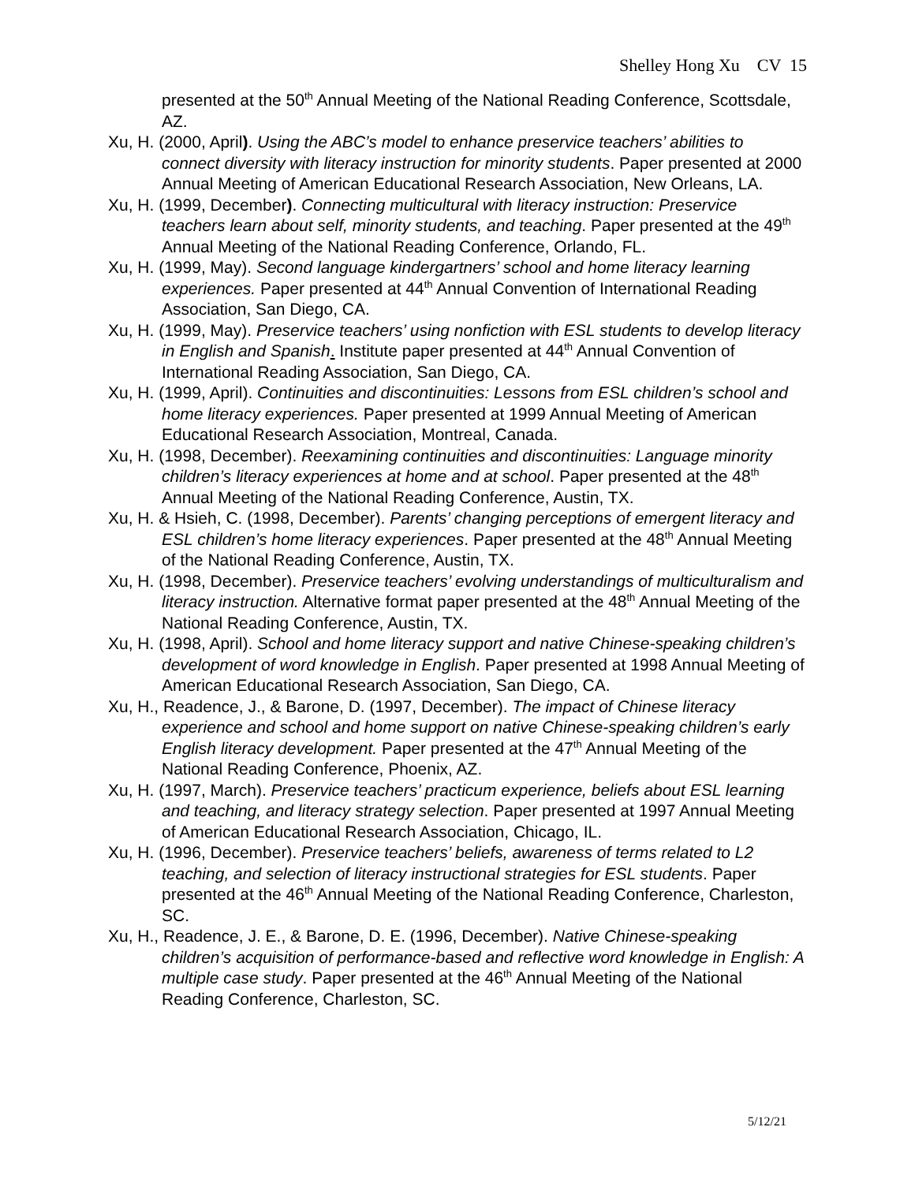Shelley Hong Xu CV 15
presented at the 50<sup>th</sup> Annual Meeting of the National Reading Conference, Scottsdale, AZ.
Xu, H. (2000, April). Using the ABC’s model to enhance preservice teachers’ abilities to connect diversity with literacy instruction for minority students. Paper presented at 2000 Annual Meeting of American Educational Research Association, New Orleans, LA.
Xu, H. (1999, December). Connecting multicultural with literacy instruction: Preservice teachers learn about self, minority students, and teaching. Paper presented at the 49<sup>th</sup> Annual Meeting of the National Reading Conference, Orlando, FL.
Xu, H. (1999, May). Second language kindergartners’ school and home literacy learning experiences. Paper presented at 44<sup>th</sup> Annual Convention of International Reading Association, San Diego, CA.
Xu, H. (1999, May). Preservice teachers’ using nonfiction with ESL students to develop literacy in English and Spanish. Institute paper presented at 44<sup>th</sup> Annual Convention of International Reading Association, San Diego, CA.
Xu, H. (1999, April). Continuities and discontinuities: Lessons from ESL children’s school and home literacy experiences. Paper presented at 1999 Annual Meeting of American Educational Research Association, Montreal, Canada.
Xu, H. (1998, December). Reexamining continuities and discontinuities: Language minority children’s literacy experiences at home and at school. Paper presented at the 48<sup>th</sup> Annual Meeting of the National Reading Conference, Austin, TX.
Xu, H. & Hsieh, C. (1998, December). Parents’ changing perceptions of emergent literacy and ESL children’s home literacy experiences. Paper presented at the 48<sup>th</sup> Annual Meeting of the National Reading Conference, Austin, TX.
Xu, H. (1998, December). Preservice teachers’ evolving understandings of multiculturalism and literacy instruction. Alternative format paper presented at the 48<sup>th</sup> Annual Meeting of the National Reading Conference, Austin, TX.
Xu, H. (1998, April). School and home literacy support and native Chinese-speaking children’s development of word knowledge in English. Paper presented at 1998 Annual Meeting of American Educational Research Association, San Diego, CA.
Xu, H., Readence, J., & Barone, D. (1997, December). The impact of Chinese literacy experience and school and home support on native Chinese-speaking children’s early English literacy development. Paper presented at the 47<sup>th</sup> Annual Meeting of the National Reading Conference, Phoenix, AZ.
Xu, H. (1997, March). Preservice teachers’ practicum experience, beliefs about ESL learning and teaching, and literacy strategy selection. Paper presented at 1997 Annual Meeting of American Educational Research Association, Chicago, IL.
Xu, H. (1996, December). Preservice teachers’ beliefs, awareness of terms related to L2 teaching, and selection of literacy instructional strategies for ESL students. Paper presented at the 46<sup>th</sup> Annual Meeting of the National Reading Conference, Charleston, SC.
Xu, H., Readence, J. E., & Barone, D. E. (1996, December). Native Chinese-speaking children’s acquisition of performance-based and reflective word knowledge in English: A multiple case study. Paper presented at the 46<sup>th</sup> Annual Meeting of the National Reading Conference, Charleston, SC.
5/12/21